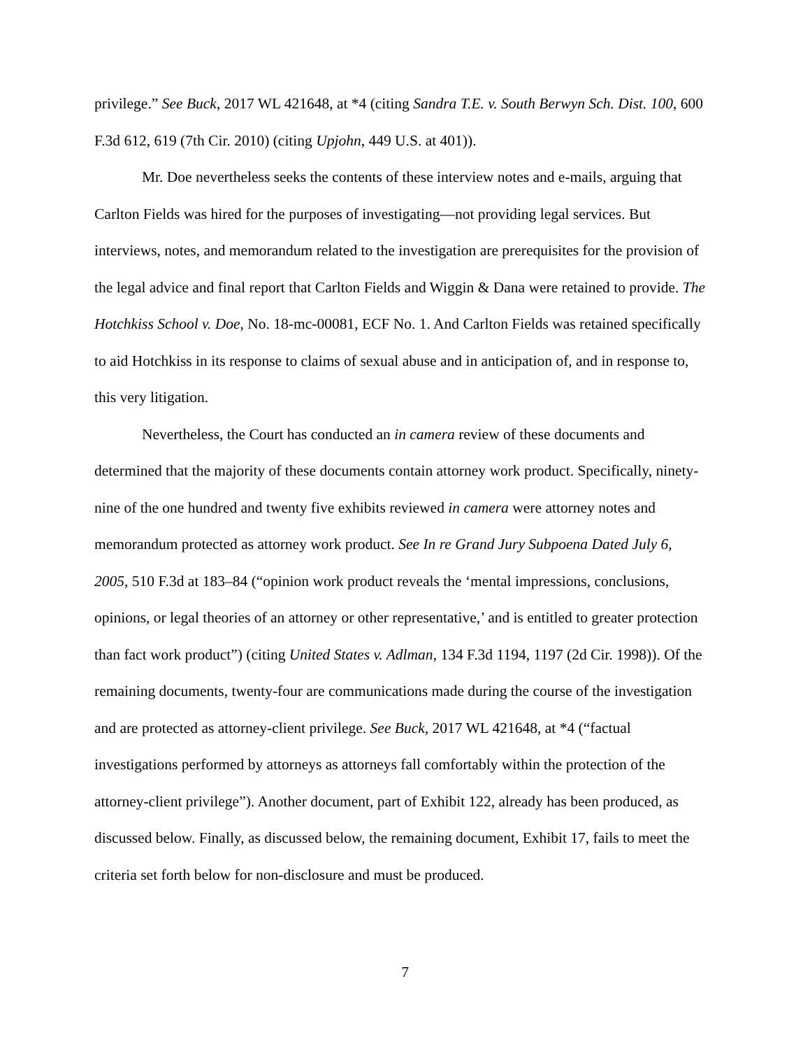privilege.” See Buck, 2017 WL 421648, at *4 (citing Sandra T.E. v. South Berwyn Sch. Dist. 100, 600 F.3d 612, 619 (7th Cir. 2010) (citing Upjohn, 449 U.S. at 401)).
Mr. Doe nevertheless seeks the contents of these interview notes and e-mails, arguing that Carlton Fields was hired for the purposes of investigating—not providing legal services. But interviews, notes, and memorandum related to the investigation are prerequisites for the provision of the legal advice and final report that Carlton Fields and Wiggin & Dana were retained to provide. The Hotchkiss School v. Doe, No. 18-mc-00081, ECF No. 1. And Carlton Fields was retained specifically to aid Hotchkiss in its response to claims of sexual abuse and in anticipation of, and in response to, this very litigation.
Nevertheless, the Court has conducted an in camera review of these documents and determined that the majority of these documents contain attorney work product. Specifically, ninety-nine of the one hundred and twenty five exhibits reviewed in camera were attorney notes and memorandum protected as attorney work product. See In re Grand Jury Subpoena Dated July 6, 2005, 510 F.3d at 183–84 (“opinion work product reveals the ‘mental impressions, conclusions, opinions, or legal theories of an attorney or other representative,’ and is entitled to greater protection than fact work product”) (citing United States v. Adlman, 134 F.3d 1194, 1197 (2d Cir. 1998)). Of the remaining documents, twenty-four are communications made during the course of the investigation and are protected as attorney-client privilege. See Buck, 2017 WL 421648, at *4 (“factual investigations performed by attorneys as attorneys fall comfortably within the protection of the attorney-client privilege”). Another document, part of Exhibit 122, already has been produced, as discussed below. Finally, as discussed below, the remaining document, Exhibit 17, fails to meet the criteria set forth below for non-disclosure and must be produced.
7